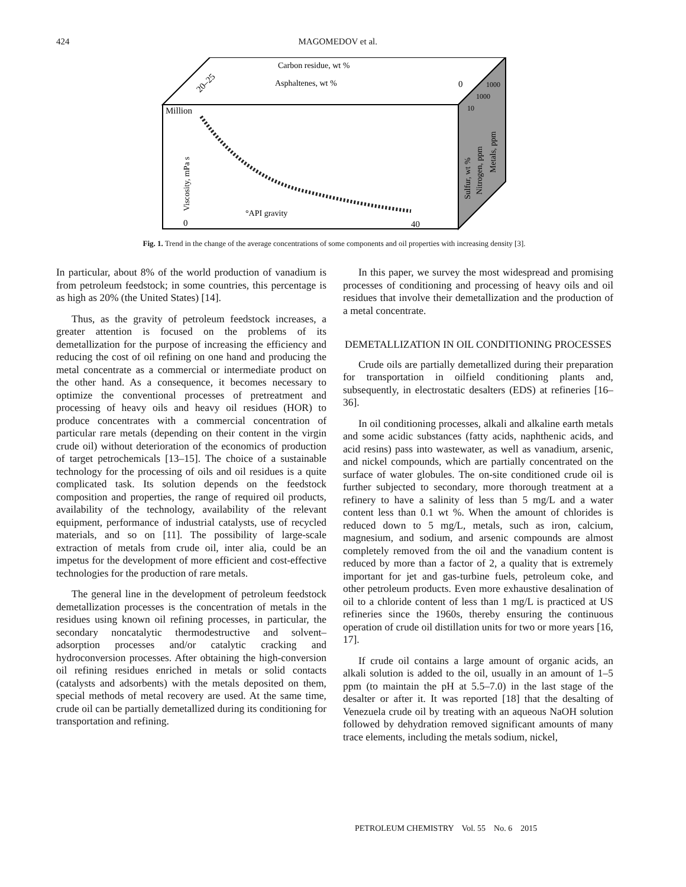424 MAGOMEDOV et al.
Carbon residue, wt %
Asphaltenes, wt %
0
20–25
Million
Viscosity, mPa s
°API gravity
0
40
Sulfur, wt %
Nitrogen, ppm
Metals, ppm
10
1000
1000
Fig. 1. Trend in the change of the average concentrations of some components and oil properties with increasing density [3].
In particular, about 8% of the world production of vanadium is from petroleum feedstock; in some countries, this percentage is as high as 20% (the United States) [14].
Thus, as the gravity of petroleum feedstock increases, a greater attention is focused on the problems of its demetallization for the purpose of increasing the efficiency and reducing the cost of oil refining on one hand and producing the metal concentrate as a commercial or intermediate product on the other hand. As a consequence, it becomes necessary to optimize the conventional processes of pretreatment and processing of heavy oils and heavy oil residues (HOR) to produce concentrates with a commercial concentration of particular rare metals (depending on their content in the virgin crude oil) without deterioration of the economics of production of target petrochemicals [13–15]. The choice of a sustainable technology for the processing of oils and oil residues is a quite complicated task. Its solution depends on the feedstock composition and properties, the range of required oil products, availability of the technology, availability of the relevant equipment, performance of industrial catalysts, use of recycled materials, and so on [11]. The possibility of large-scale extraction of metals from crude oil, inter alia, could be an impetus for the development of more efficient and cost-effective technologies for the production of rare metals.
The general line in the development of petroleum feedstock demetallization processes is the concentration of metals in the residues using known oil refining processes, in particular, the secondary noncatalytic thermodestructive and solvent–adsorption processes and/or catalytic cracking and hydroconversion processes. After obtaining the high-conversion oil refining residues enriched in metals or solid contacts (catalysts and adsorbents) with the metals deposited on them, special methods of metal recovery are used. At the same time, crude oil can be partially demetallized during its conditioning for transportation and refining.
In this paper, we survey the most widespread and promising processes of conditioning and processing of heavy oils and oil residues that involve their demetallization and the production of a metal concentrate.
DEMETALLIZATION IN OIL CONDITIONING PROCESSES
Crude oils are partially demetallized during their preparation for transportation in oilfield conditioning plants and, subsequently, in electrostatic desalters (EDS) at refineries [16–36].
In oil conditioning processes, alkali and alkaline earth metals and some acidic substances (fatty acids, naphthenic acids, and acid resins) pass into wastewater, as well as vanadium, arsenic, and nickel compounds, which are partially concentrated on the surface of water globules. The on-site conditioned crude oil is further subjected to secondary, more thorough treatment at a refinery to have a salinity of less than 5 mg/L and a water content less than 0.1 wt %. When the amount of chlorides is reduced down to 5 mg/L, metals, such as iron, calcium, magnesium, and sodium, and arsenic compounds are almost completely removed from the oil and the vanadium content is reduced by more than a factor of 2, a quality that is extremely important for jet and gas-turbine fuels, petroleum coke, and other petroleum products. Even more exhaustive desalination of oil to a chloride content of less than 1 mg/L is practiced at US refineries since the 1960s, thereby ensuring the continuous operation of crude oil distillation units for two or more years [16, 17].
If crude oil contains a large amount of organic acids, an alkali solution is added to the oil, usually in an amount of 1–5 ppm (to maintain the pH at 5.5–7.0) in the last stage of the desalter or after it. It was reported [18] that the desalting of Venezuela crude oil by treating with an aqueous NaOH solution followed by dehydration removed significant amounts of many trace elements, including the metals sodium, nickel,
PETROLEUM CHEMISTRY Vol. 55 No. 6 2015